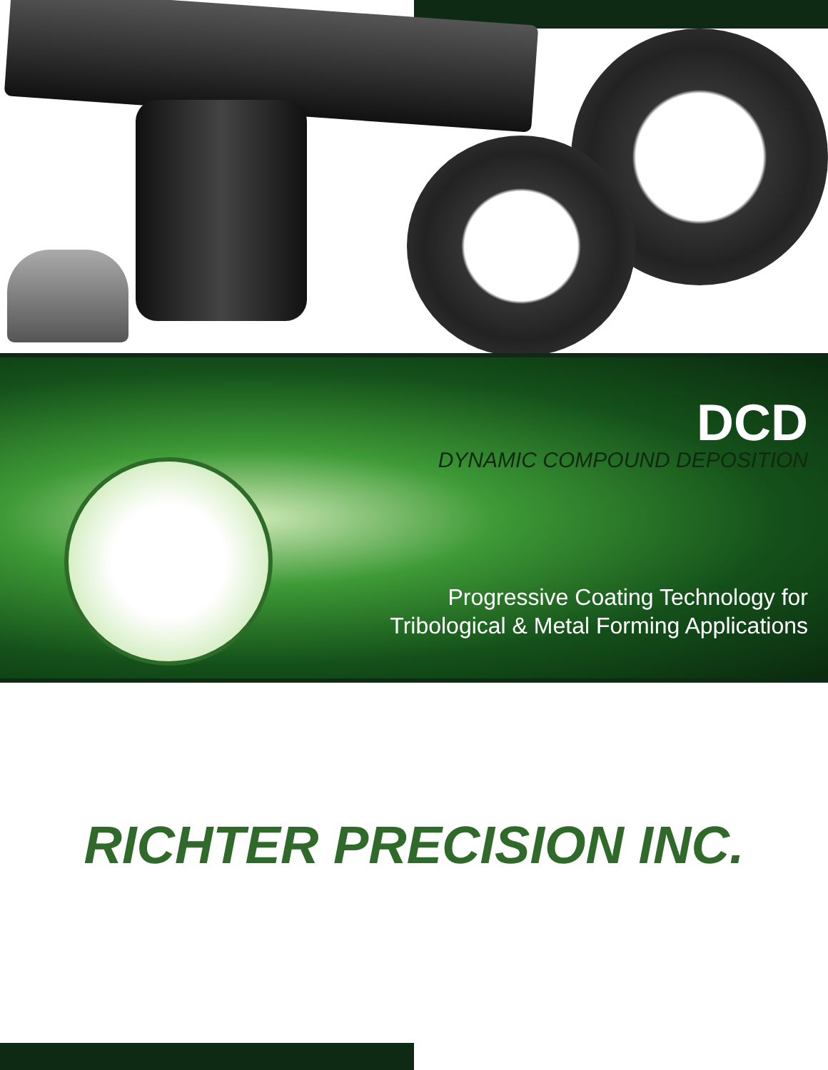DCD
DYNAMIC COMPOUND DEPOSITION
Progressive Coating Technology for
Tribological & Metal Forming Applications
RICHTER PRECISION INC.